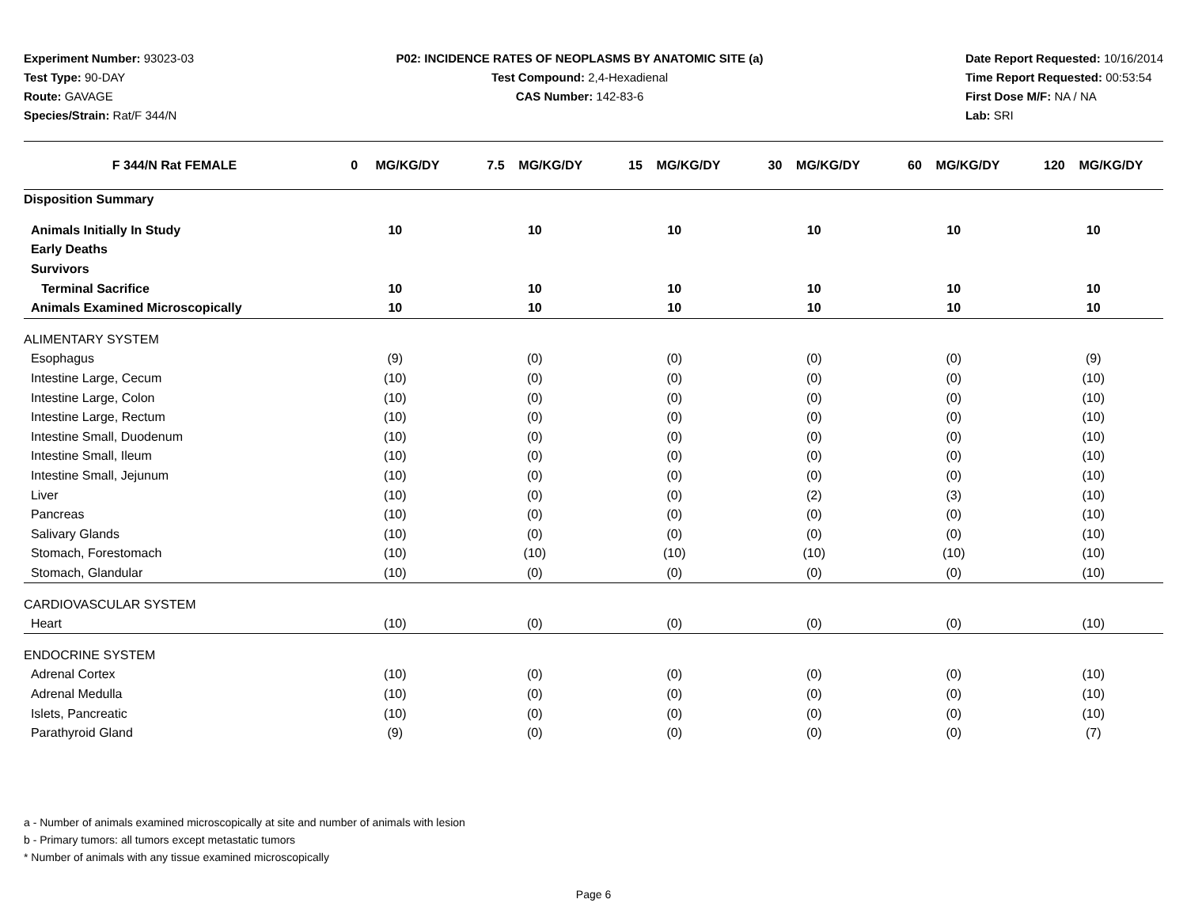Experiment Number: 93023-03
Test Type: 90-DAY
Route: GAVAGE
Species/Strain: Rat/F 344/N
P02: INCIDENCE RATES OF NEOPLASMS BY ANATOMIC SITE (a)
Test Compound: 2,4-Hexadienal
CAS Number: 142-83-6
Date Report Requested: 10/16/2014
Time Report Requested: 00:53:54
First Dose M/F: NA / NA
Lab: SRI
| F 344/N Rat FEMALE | 0 MG/KG/DY | 7.5 MG/KG/DY | 15 MG/KG/DY | 30 MG/KG/DY | 60 MG/KG/DY | 120 MG/KG/DY |
| --- | --- | --- | --- | --- | --- | --- |
| Disposition Summary | | | | | | |
| Animals Initially In Study | 10 | 10 | 10 | 10 | 10 | 10 |
| Early Deaths | | | | | | |
| Survivors | | | | | | |
| Terminal Sacrifice | 10 | 10 | 10 | 10 | 10 | 10 |
| Animals Examined Microscopically | 10 | 10 | 10 | 10 | 10 | 10 |
| ALIMENTARY SYSTEM | | | | | | |
| Esophagus | (9) | (0) | (0) | (0) | (0) | (9) |
| Intestine Large, Cecum | (10) | (0) | (0) | (0) | (0) | (10) |
| Intestine Large, Colon | (10) | (0) | (0) | (0) | (0) | (10) |
| Intestine Large, Rectum | (10) | (0) | (0) | (0) | (0) | (10) |
| Intestine Small, Duodenum | (10) | (0) | (0) | (0) | (0) | (10) |
| Intestine Small, Ileum | (10) | (0) | (0) | (0) | (0) | (10) |
| Intestine Small, Jejunum | (10) | (0) | (0) | (0) | (0) | (10) |
| Liver | (10) | (0) | (0) | (2) | (3) | (10) |
| Pancreas | (10) | (0) | (0) | (0) | (0) | (10) |
| Salivary Glands | (10) | (0) | (0) | (0) | (0) | (10) |
| Stomach, Forestomach | (10) | (10) | (10) | (10) | (10) | (10) |
| Stomach, Glandular | (10) | (0) | (0) | (0) | (0) | (10) |
| CARDIOVASCULAR SYSTEM | | | | | | |
| Heart | (10) | (0) | (0) | (0) | (0) | (10) |
| ENDOCRINE SYSTEM | | | | | | |
| Adrenal Cortex | (10) | (0) | (0) | (0) | (0) | (10) |
| Adrenal Medulla | (10) | (0) | (0) | (0) | (0) | (10) |
| Islets, Pancreatic | (10) | (0) | (0) | (0) | (0) | (10) |
| Parathyroid Gland | (9) | (0) | (0) | (0) | (0) | (7) |
a - Number of animals examined microscopically at site and number of animals with lesion
b - Primary tumors: all tumors except metastatic tumors
* Number of animals with any tissue examined microscopically
Page 6